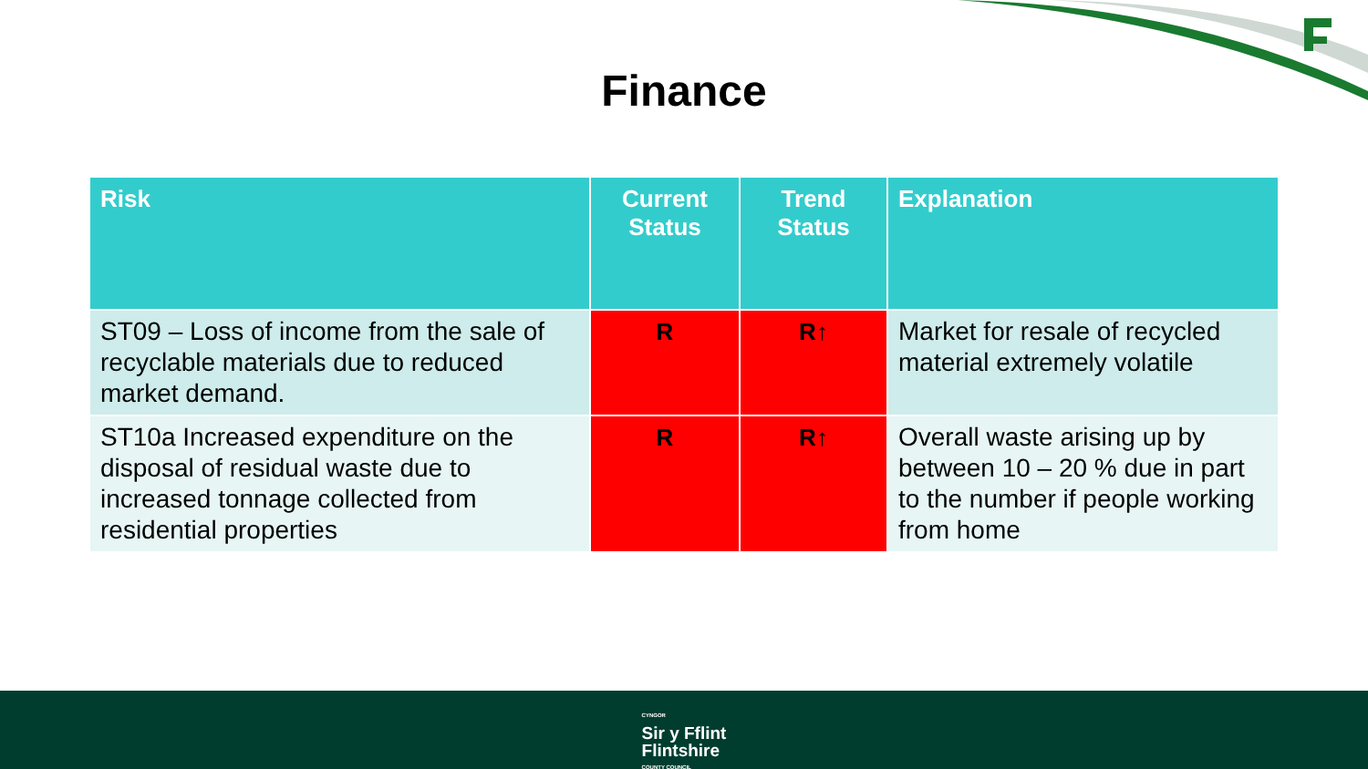Finance
| Risk | Current Status | Trend Status | Explanation |
| --- | --- | --- | --- |
| ST09 – Loss of income from the sale of recyclable materials due to reduced market demand. | R | R↑ | Market for resale of recycled material extremely volatile |
| ST10a Increased expenditure on the disposal of residual waste due to increased tonnage collected from residential properties | R | R↑ | Overall waste arising up by between 10 – 20 % due in part to the number if people working from home |
CYNGOR Sir y Fflint
Flintshire COUNTY COUNCIL